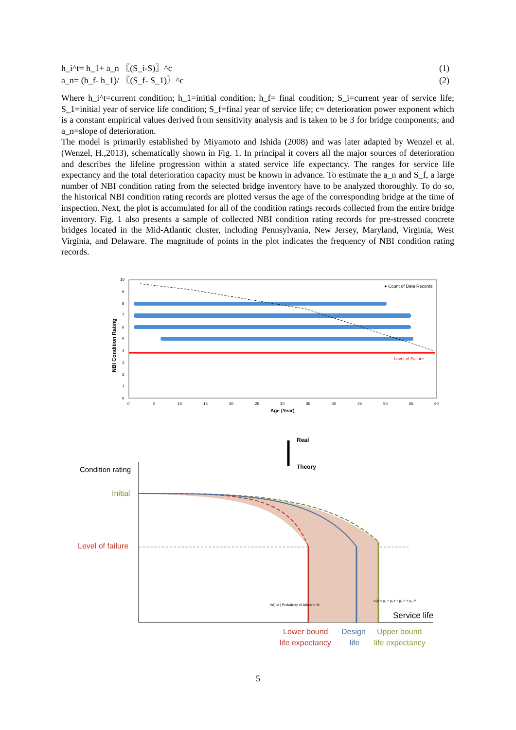h_i^t= h_1+ a_n 〖(S_i-S)〗^c (1)
a_n= (h_f- h_1)/ 〖(S_f- S_1)〗^c (2)
Where h_i^t=current condition; h_1=initial condition; h_f= final condition; S_i=current year of service life; S_1=initial year of service life condition; S_f=final year of service life; c= deterioration power exponent which is a constant empirical values derived from sensitivity analysis and is taken to be 3 for bridge components; and a_n=slope of deterioration.
The model is primarily established by Miyamoto and Ishida (2008) and was later adapted by Wenzel et al. (Wenzel, H.,2013), schematically shown in Fig. 1. In principal it covers all the major sources of deterioration and describes the lifeline progression within a stated service life expectancy. The ranges for service life expectancy and the total deterioration capacity must be known in advance. To estimate the a_n and S_f, a large number of NBI condition rating from the selected bridge inventory have to be analyzed thoroughly. To do so, the historical NBI condition rating records are plotted versus the age of the corresponding bridge at the time of inspection. Next, the plot is accumulated for all of the condition ratings records collected from the entire bridge inventory. Fig. 1 also presents a sample of collected NBI condition rating records for pre-stressed concrete bridges located in the Mid-Atlantic cluster, including Pennsylvania, New Jersey, Maryland, Virginia, West Virginia, and Delaware. The magnitude of points in the plot indicates the frequency of NBI condition rating records.
NBI Condition Rating
10
9
8
7
6
5
4
3
2
1
0
0
5
10
15
20
25
30
35
40
45
50
55
60
Age (Year)
● Count of Data Records
Level of Failure
Real
Theory
Condition rating
Initial
Level of failure
A(t) dt | Probability of failure in %
A(t) = p₀ + p₁·t + p₂·t² + p₃·t³
Service life
Lower bound
life expectancy
Design
life
Upper bound
life expectancy
5